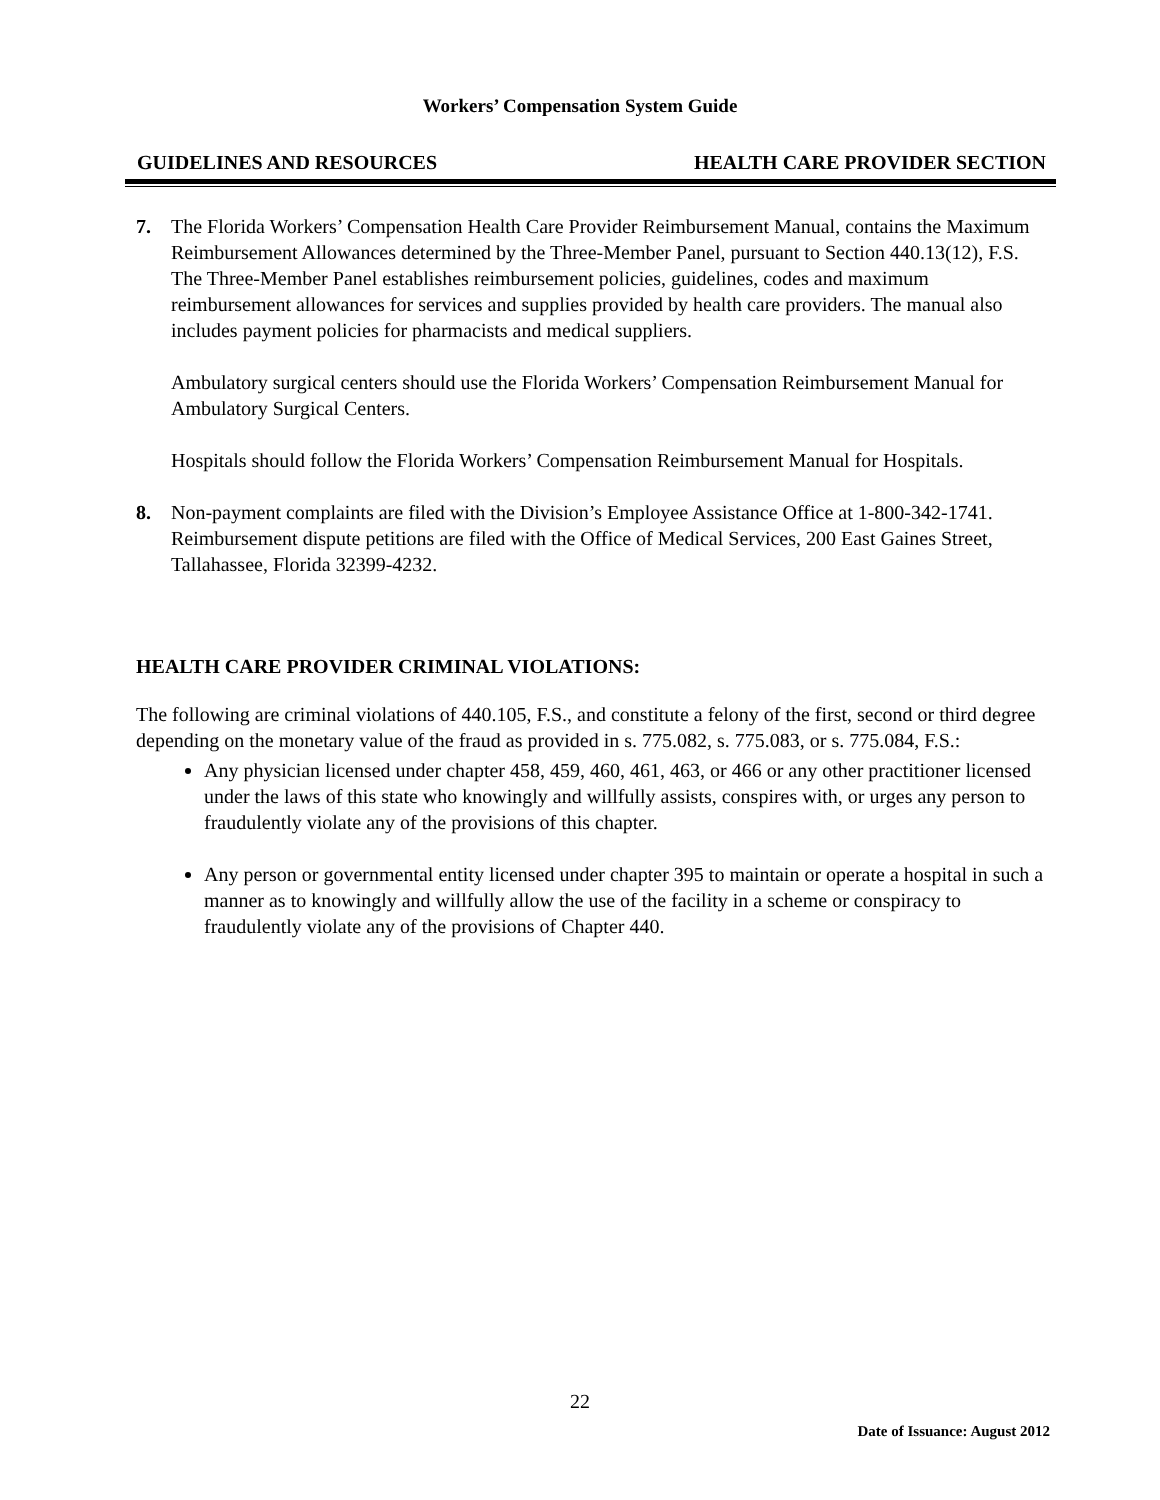Workers’ Compensation System Guide
GUIDELINES AND RESOURCES HEALTH CARE PROVIDER SECTION
7. The Florida Workers’ Compensation Health Care Provider Reimbursement Manual, contains the Maximum Reimbursement Allowances determined by the Three-Member Panel, pursuant to Section 440.13(12), F.S. The Three-Member Panel establishes reimbursement policies, guidelines, codes and maximum reimbursement allowances for services and supplies provided by health care providers. The manual also includes payment policies for pharmacists and medical suppliers.
Ambulatory surgical centers should use the Florida Workers’ Compensation Reimbursement Manual for Ambulatory Surgical Centers.
Hospitals should follow the Florida Workers’ Compensation Reimbursement Manual for Hospitals.
8. Non-payment complaints are filed with the Division’s Employee Assistance Office at 1-800-342-1741. Reimbursement dispute petitions are filed with the Office of Medical Services, 200 East Gaines Street, Tallahassee, Florida 32399-4232.
HEALTH CARE PROVIDER CRIMINAL VIOLATIONS:
The following are criminal violations of 440.105, F.S., and constitute a felony of the first, second or third degree depending on the monetary value of the fraud as provided in s. 775.082, s. 775.083, or s. 775.084, F.S.:
Any physician licensed under chapter 458, 459, 460, 461, 463, or 466 or any other practitioner licensed under the laws of this state who knowingly and willfully assists, conspires with, or urges any person to fraudulently violate any of the provisions of this chapter.
Any person or governmental entity licensed under chapter 395 to maintain or operate a hospital in such a manner as to knowingly and willfully allow the use of the facility in a scheme or conspiracy to fraudulently violate any of the provisions of Chapter 440.
22
Date of Issuance: August 2012